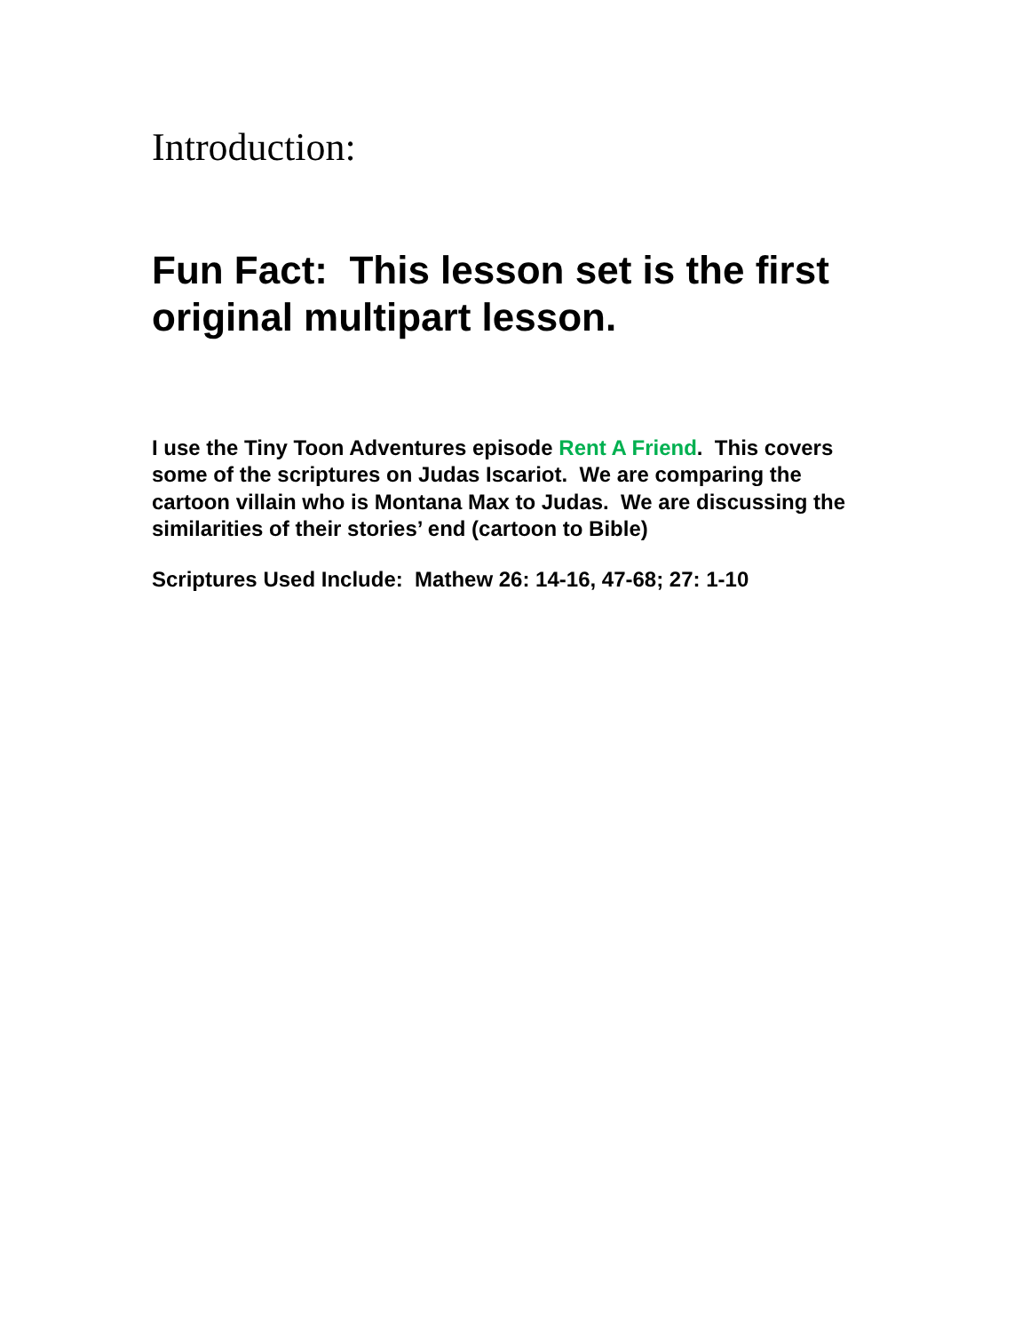Introduction:
Fun Fact: This lesson set is the first original multipart lesson.
I use the Tiny Toon Adventures episode Rent A Friend. This covers some of the scriptures on Judas Iscariot. We are comparing the cartoon villain who is Montana Max to Judas. We are discussing the similarities of their stories’ end (cartoon to Bible)
Scriptures Used Include: Mathew 26: 14-16, 47-68; 27: 1-10